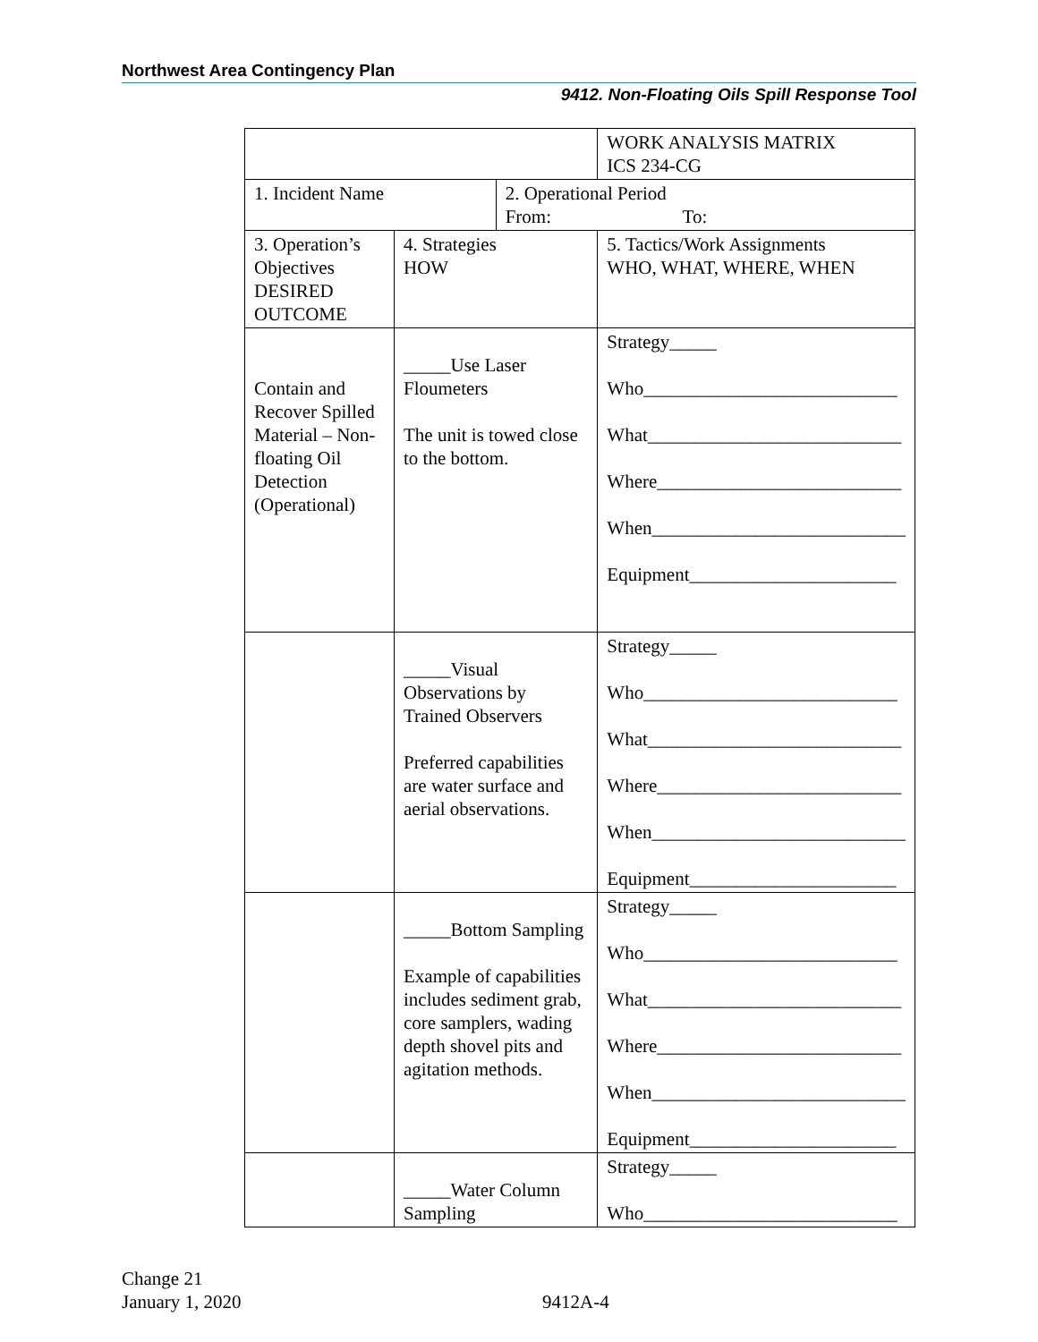Northwest Area Contingency Plan
9412. Non-Floating Oils Spill Response Tool
| | | | WORK ANALYSIS MATRIX ICS 234-CG |
| 1. Incident Name | | 2. Operational Period From: To: | |
| 3. Operation’s Objectives DESIRED OUTCOME | 4. Strategies HOW | | 5. Tactics/Work Assignments WHO, WHAT, WHERE, WHEN |
| Contain and Recover Spilled Material – Non-floating Oil Detection (Operational) | _____Use Laser Floumeters The unit is towed close to the bottom. | | Strategy_____ Who___________________________ What___________________________ Where__________________________ When___________________________ Equipment______________________ |
| | _____Visual Observations by Trained Observers Preferred capabilities are water surface and aerial observations. | | Strategy_____ Who___________________________ What___________________________ Where__________________________ When___________________________ Equipment______________________ |
| | _____Bottom Sampling Example of capabilities includes sediment grab, core samplers, wading depth shovel pits and agitation methods. | | Strategy_____ Who___________________________ What___________________________ Where__________________________ When___________________________ Equipment______________________ |
| | _____Water Column Sampling | | Strategy_____ Who___________________________ |
Change 21
January 1, 2020
9412A-4